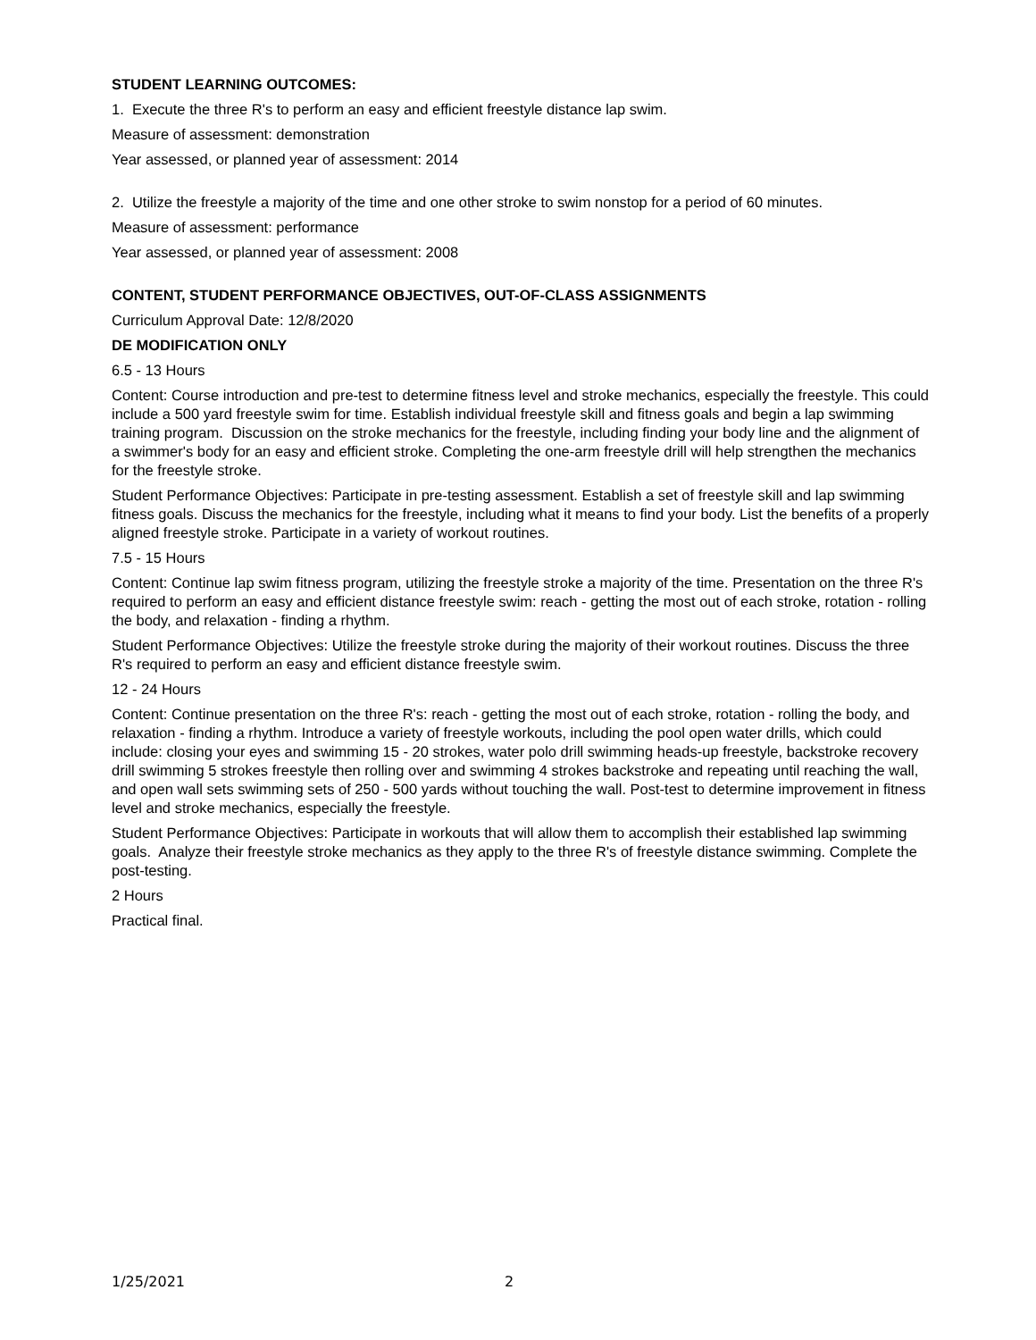STUDENT LEARNING OUTCOMES:
1. Execute the three R's to perform an easy and efficient freestyle distance lap swim.
Measure of assessment: demonstration
Year assessed, or planned year of assessment: 2014
2. Utilize the freestyle a majority of the time and one other stroke to swim nonstop for a period of 60 minutes.
Measure of assessment: performance
Year assessed, or planned year of assessment: 2008
CONTENT, STUDENT PERFORMANCE OBJECTIVES, OUT-OF-CLASS ASSIGNMENTS
Curriculum Approval Date: 12/8/2020
DE MODIFICATION ONLY
6.5 - 13 Hours
Content: Course introduction and pre-test to determine fitness level and stroke mechanics, especially the freestyle. This could include a 500 yard freestyle swim for time. Establish individual freestyle skill and fitness goals and begin a lap swimming training program. Discussion on the stroke mechanics for the freestyle, including finding your body line and the alignment of a swimmer's body for an easy and efficient stroke. Completing the one-arm freestyle drill will help strengthen the mechanics for the freestyle stroke.
Student Performance Objectives: Participate in pre-testing assessment. Establish a set of freestyle skill and lap swimming fitness goals. Discuss the mechanics for the freestyle, including what it means to find your body. List the benefits of a properly aligned freestyle stroke. Participate in a variety of workout routines.
7.5 - 15 Hours
Content: Continue lap swim fitness program, utilizing the freestyle stroke a majority of the time. Presentation on the three R's required to perform an easy and efficient distance freestyle swim: reach - getting the most out of each stroke, rotation - rolling the body, and relaxation - finding a rhythm.
Student Performance Objectives: Utilize the freestyle stroke during the majority of their workout routines. Discuss the three R's required to perform an easy and efficient distance freestyle swim.
12 - 24 Hours
Content: Continue presentation on the three R's: reach - getting the most out of each stroke, rotation - rolling the body, and relaxation - finding a rhythm. Introduce a variety of freestyle workouts, including the pool open water drills, which could include: closing your eyes and swimming 15 - 20 strokes, water polo drill swimming heads-up freestyle, backstroke recovery drill swimming 5 strokes freestyle then rolling over and swimming 4 strokes backstroke and repeating until reaching the wall, and open wall sets swimming sets of 250 - 500 yards without touching the wall. Post-test to determine improvement in fitness level and stroke mechanics, especially the freestyle.
Student Performance Objectives: Participate in workouts that will allow them to accomplish their established lap swimming goals. Analyze their freestyle stroke mechanics as they apply to the three R's of freestyle distance swimming. Complete the post-testing.
2 Hours
Practical final.
1/25/2021 2